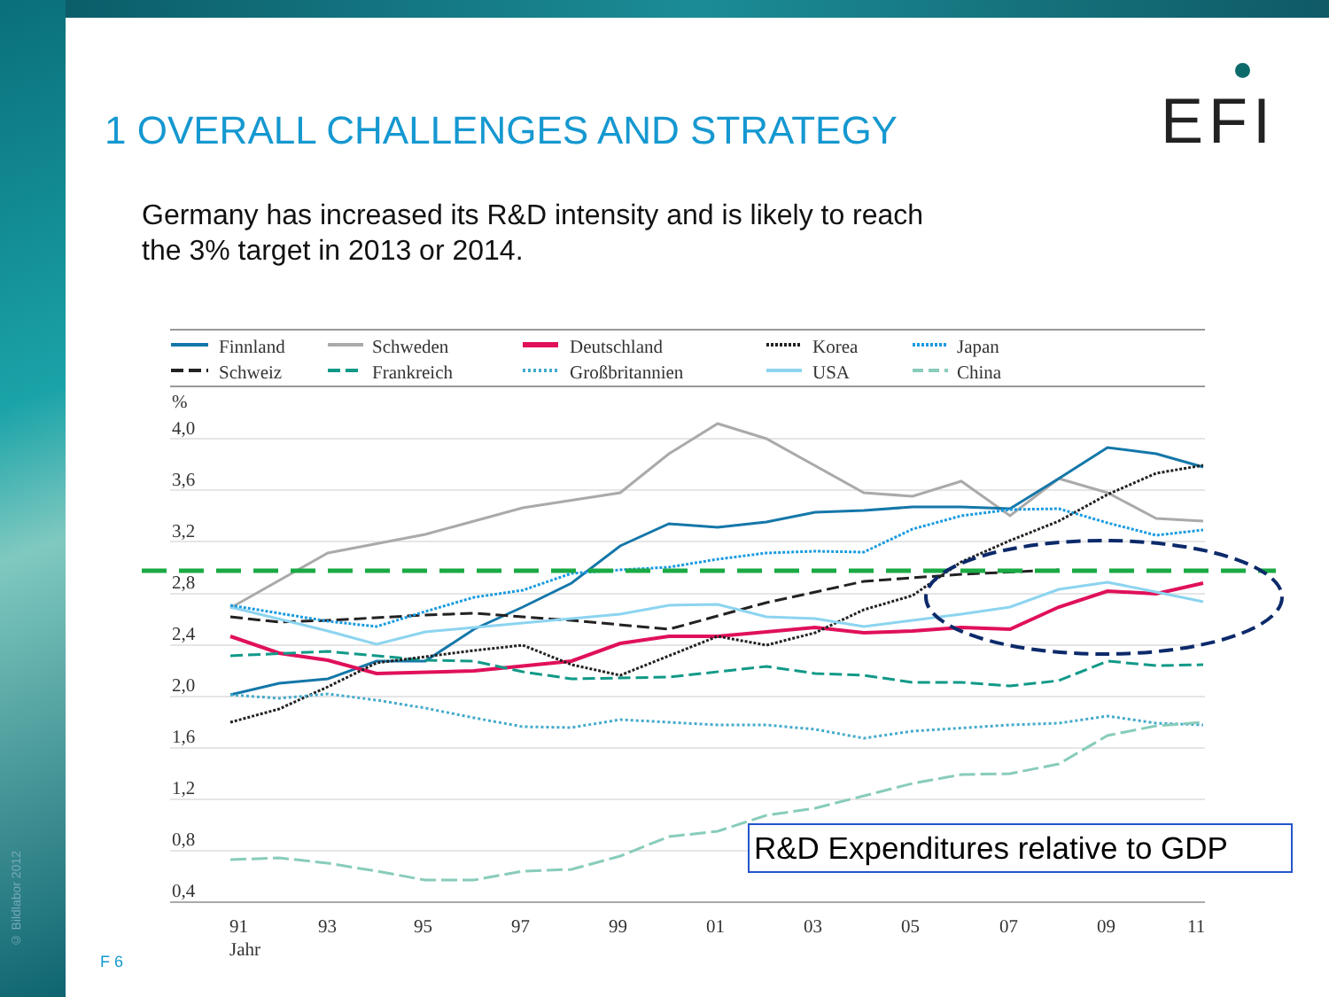1 OVERALL CHALLENGES AND STRATEGY
EFI
Germany has increased its R&D intensity and is likely to reach
the 3% target in 2013 or 2014.
Finnland
Schweiz
Schweden
Frankreich
Deutschland
Großbritannien
Korea
USA
Japan
China
%
4,0
3,6
3,2
2,8
2,4
2,0
1,6
1,2
0,8
0,4
91
93
95
97
99
01
03
05
07
09
11
Jahr
R&D Expenditures relative to GDP
F 6
© Bildlabor 2012